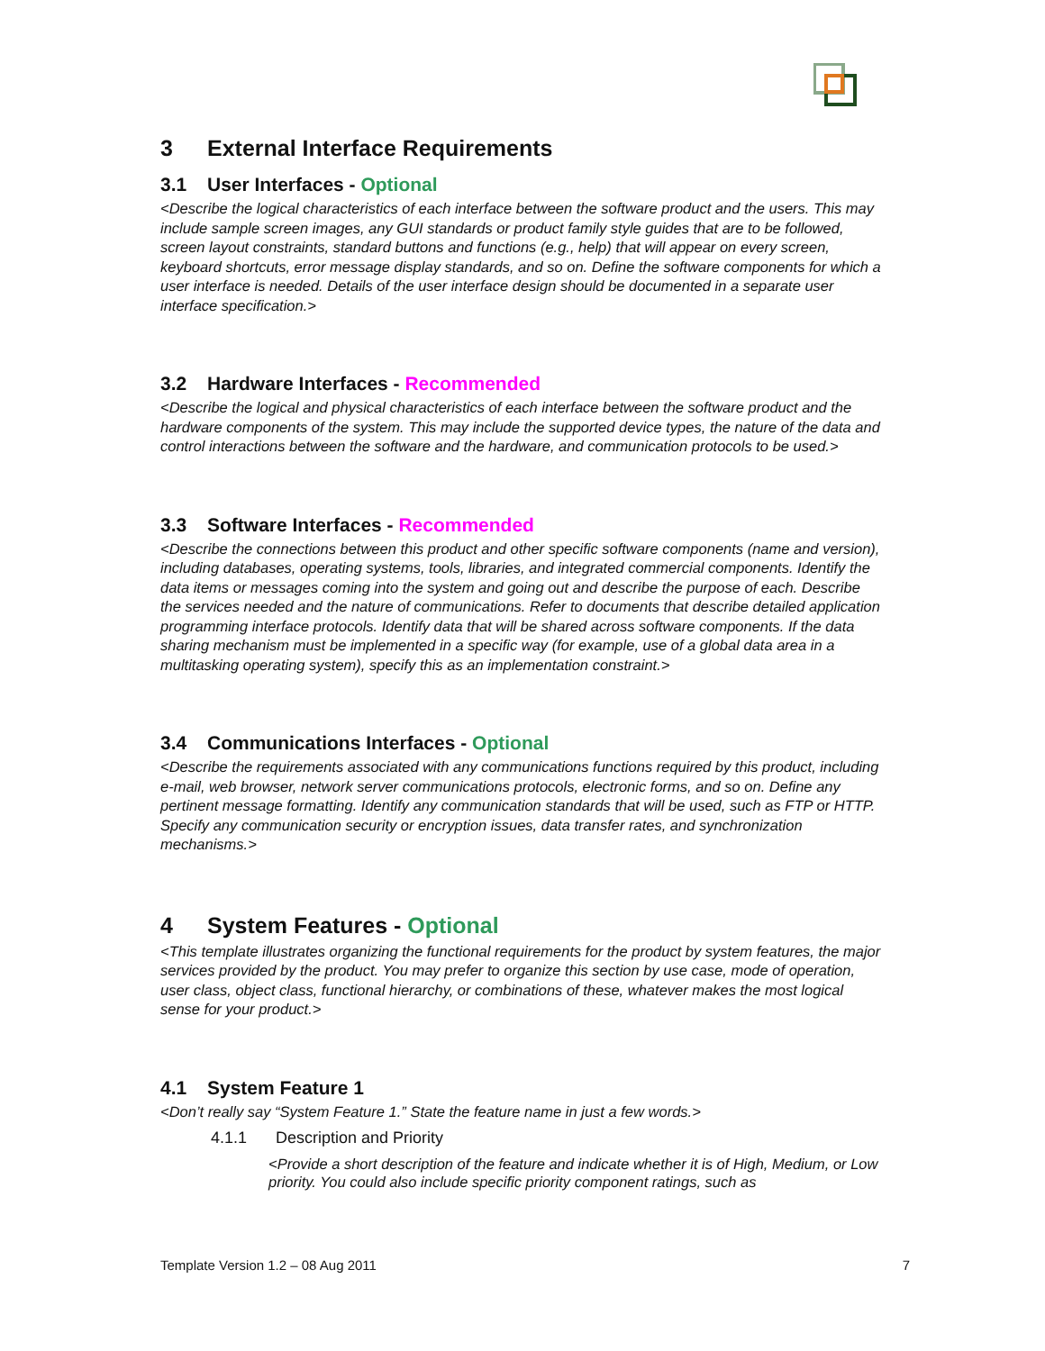3 External Interface Requirements
3.1 User Interfaces - Optional
<Describe the logical characteristics of each interface between the software product and the users. This may include sample screen images, any GUI standards or product family style guides that are to be followed, screen layout constraints, standard buttons and functions (e.g., help) that will appear on every screen, keyboard shortcuts, error message display standards, and so on. Define the software components for which a user interface is needed. Details of the user interface design should be documented in a separate user interface specification.>
3.2 Hardware Interfaces - Recommended
<Describe the logical and physical characteristics of each interface between the software product and the hardware components of the system. This may include the supported device types, the nature of the data and control interactions between the software and the hardware, and communication protocols to be used.>
3.3 Software Interfaces - Recommended
<Describe the connections between this product and other specific software components (name and version), including databases, operating systems, tools, libraries, and integrated commercial components. Identify the data items or messages coming into the system and going out and describe the purpose of each. Describe the services needed and the nature of communications. Refer to documents that describe detailed application programming interface protocols. Identify data that will be shared across software components. If the data sharing mechanism must be implemented in a specific way (for example, use of a global data area in a multitasking operating system), specify this as an implementation constraint.>
3.4 Communications Interfaces - Optional
<Describe the requirements associated with any communications functions required by this product, including e-mail, web browser, network server communications protocols, electronic forms, and so on. Define any pertinent message formatting. Identify any communication standards that will be used, such as FTP or HTTP. Specify any communication security or encryption issues, data transfer rates, and synchronization mechanisms.>
4 System Features - Optional
<This template illustrates organizing the functional requirements for the product by system features, the major services provided by the product. You may prefer to organize this section by use case, mode of operation, user class, object class, functional hierarchy, or combinations of these, whatever makes the most logical sense for your product.>
4.1 System Feature 1
<Don’t really say “System Feature 1.” State the feature name in just a few words.>
4.1.1 Description and Priority
<Provide a short description of the feature and indicate whether it is of High, Medium, or Low priority. You could also include specific priority component ratings, such as
Template Version 1.2 – 08 Aug 2011 7